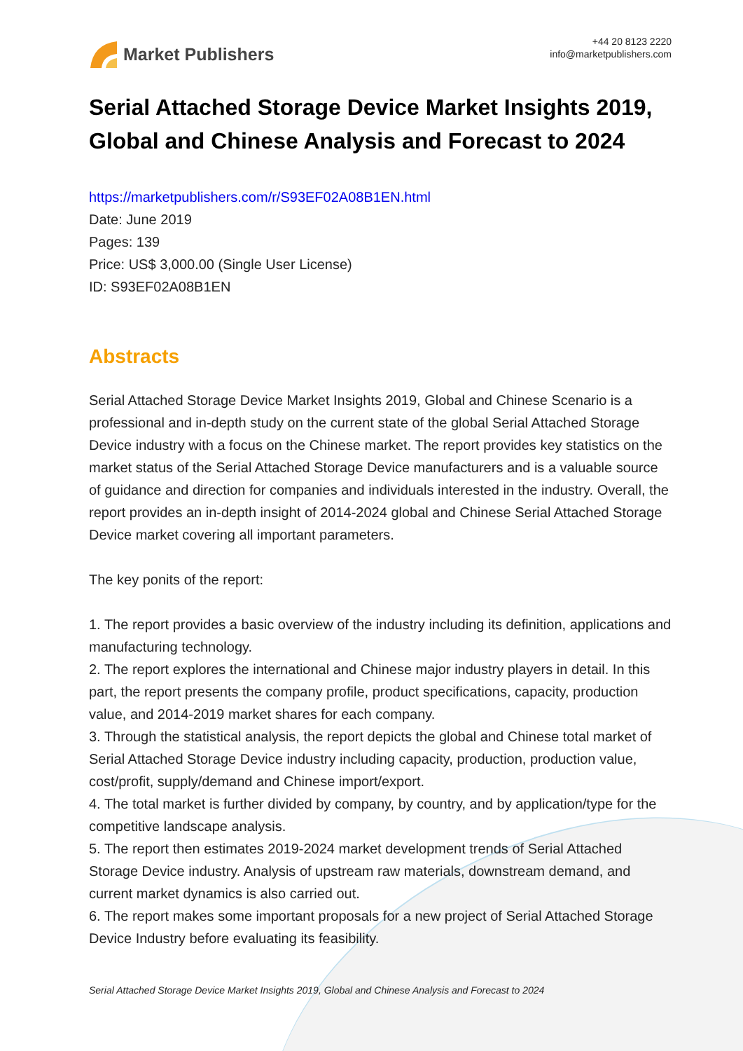Market Publishers
+44 20 8123 2220
info@marketpublishers.com
Serial Attached Storage Device Market Insights 2019, Global and Chinese Analysis and Forecast to 2024
https://marketpublishers.com/r/S93EF02A08B1EN.html
Date: June 2019
Pages: 139
Price: US$ 3,000.00 (Single User License)
ID: S93EF02A08B1EN
Abstracts
Serial Attached Storage Device Market Insights 2019, Global and Chinese Scenario is a professional and in-depth study on the current state of the global Serial Attached Storage Device industry with a focus on the Chinese market. The report provides key statistics on the market status of the Serial Attached Storage Device manufacturers and is a valuable source of guidance and direction for companies and individuals interested in the industry. Overall, the report provides an in-depth insight of 2014-2024 global and Chinese Serial Attached Storage Device market covering all important parameters.
The key ponits of the report:
1. The report provides a basic overview of the industry including its definition, applications and manufacturing technology.
2. The report explores the international and Chinese major industry players in detail. In this part, the report presents the company profile, product specifications, capacity, production value, and 2014-2019 market shares for each company.
3. Through the statistical analysis, the report depicts the global and Chinese total market of Serial Attached Storage Device industry including capacity, production, production value, cost/profit, supply/demand and Chinese import/export.
4. The total market is further divided by company, by country, and by application/type for the competitive landscape analysis.
5. The report then estimates 2019-2024 market development trends of Serial Attached Storage Device industry. Analysis of upstream raw materials, downstream demand, and current market dynamics is also carried out.
6. The report makes some important proposals for a new project of Serial Attached Storage Device Industry before evaluating its feasibility.
Serial Attached Storage Device Market Insights 2019, Global and Chinese Analysis and Forecast to 2024